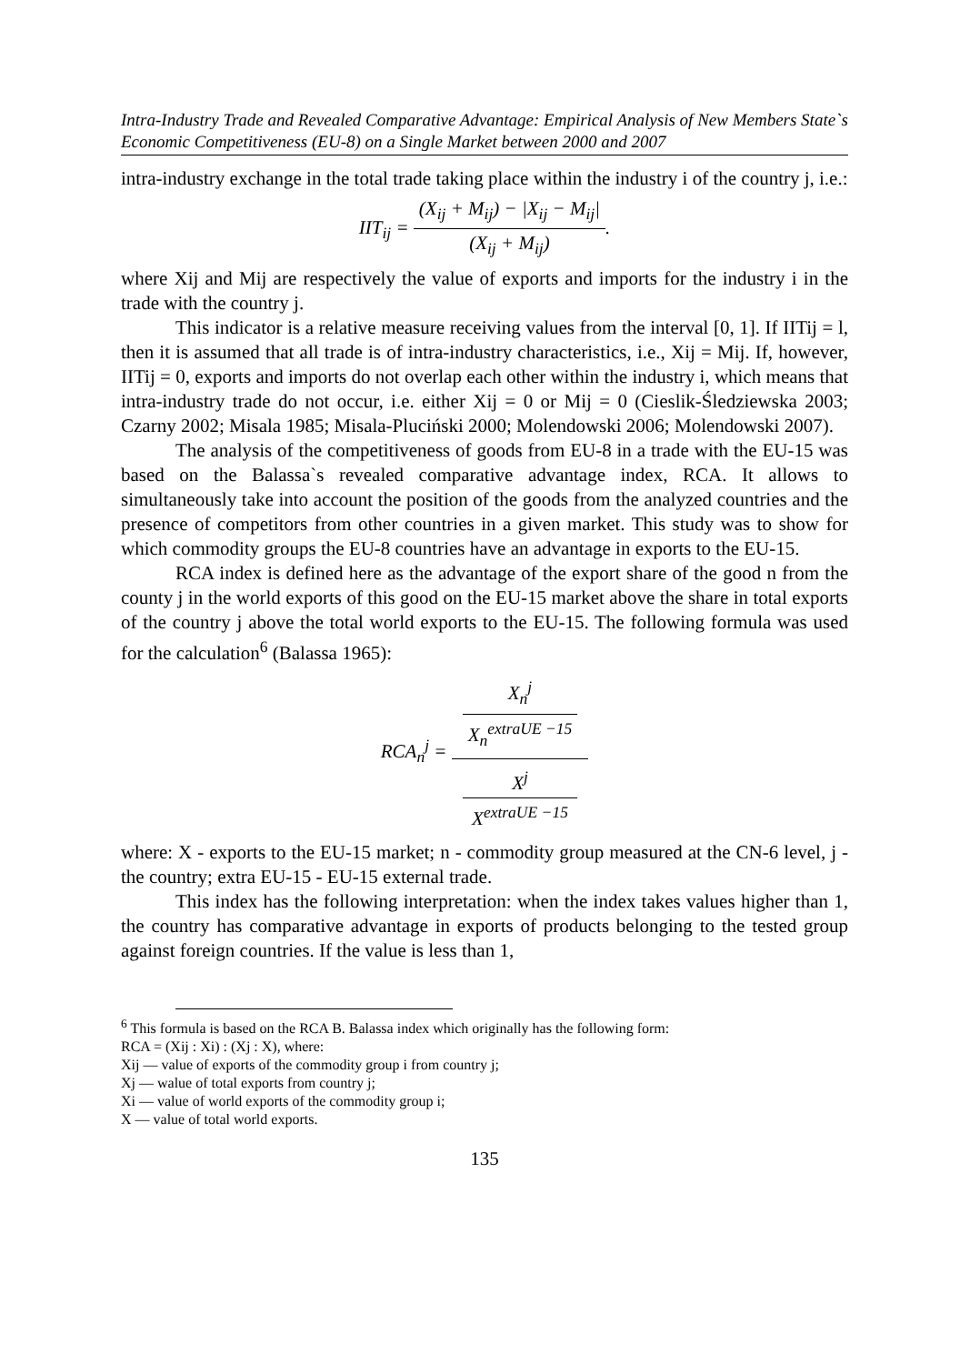Intra-Industry Trade and Revealed Comparative Advantage: Empirical Analysis of New Members State`s Economic Competitiveness (EU-8) on a Single Market between 2000 and 2007
intra-industry exchange in the total trade taking place within the industry i of the country j, i.e.:
IIT<sub>ij</sub> = (X<sub>ij</sub> + M<sub>ij</sub>) − |X<sub>ij</sub> − M<sub>ij</sub>| (X<sub>ij</sub> + M<sub>ij</sub>).
where Xij and Mij are respectively the value of exports and imports for the industry i in the trade with the country j.
This indicator is a relative measure receiving values from the interval [0, 1]. If IITij = l, then it is assumed that all trade is of intra-industry characteristics, i.e., Xij = Mij. If, however, IITij = 0, exports and imports do not overlap each other within the industry i, which means that intra-industry trade do not occur, i.e. either Xij = 0 or Mij = 0 (Cieslik-Śledziewska 2003; Czarny 2002; Misala 1985; Misala-Pluciński 2000; Molendowski 2006; Molendowski 2007).
The analysis of the competitiveness of goods from EU-8 in a trade with the EU-15 was based on the Balassa`s revealed comparative advantage index, RCA. It allows to simultaneously take into account the position of the goods from the analyzed countries and the presence of competitors from other countries in a given market. This study was to show for which commodity groups the EU-8 countries have an advantage in exports to the EU-15.
RCA index is defined here as the advantage of the export share of the good n from the county j in the world exports of this good on the EU-15 market above the share in total exports of the country j above the total world exports to the EU-15. The following formula was used for the calculation<sup>6</sup> (Balassa 1965):
RCA<sub>n</sub><sup>j</sup> = X<sub>n</sub><sup>j</sup>
X<sub>n</sub><sup>extraUE −15</sup> X<sup>j</sup>
X<sup>extraUE −15</sup>
where: X - exports to the EU-15 market; n - commodity group measured at the CN-6 level, j - the country; extra EU-15 - EU-15 external trade.
This index has the following interpretation: when the index takes values higher than 1, the country has comparative advantage in exports of products belonging to the tested group against foreign countries. If the value is less than 1,
<sup>6</sup> This formula is based on the RCA B. Balassa index which originally has the following form:
RCA = (Xij : Xi) : (Xj : X), where:
Xij — value of exports of the commodity group i from country j;
Xj — walue of total exports from country j;
Xi — value of world exports of the commodity group i;
X — value of total world exports.
135